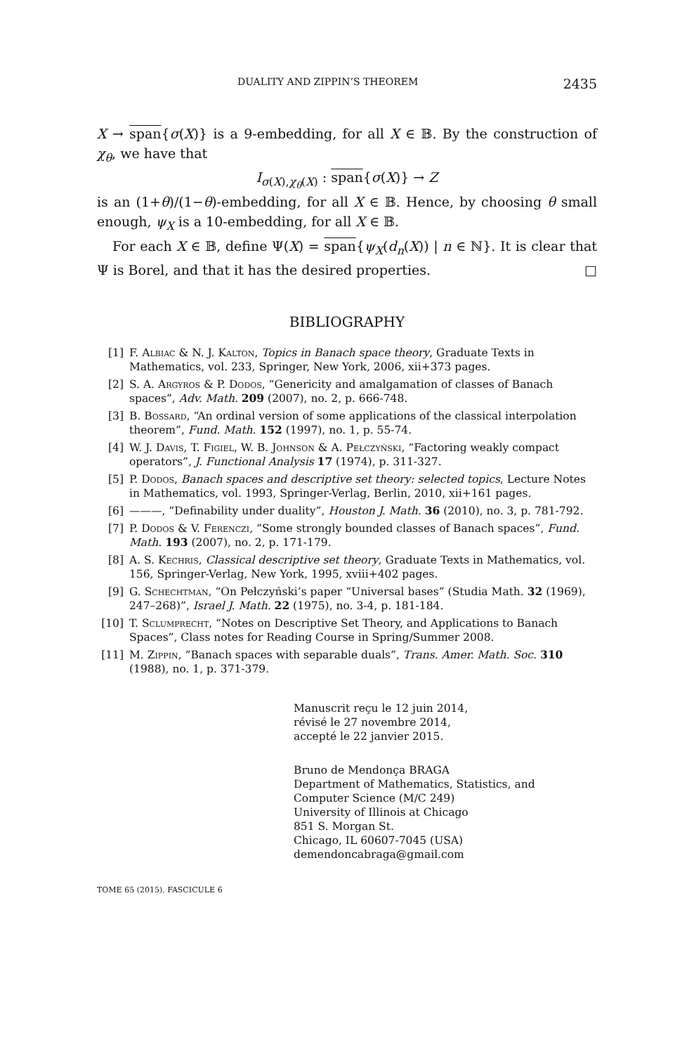DUALITY AND ZIPPIN’S THEOREM 2435
X → span{σ(X)} is a 9-embedding, for all X ∈ 𝔹. By the construction of χ<sub>θ</sub>, we have that
I<sub>σ(X),χ<sub>θ</sub>(X)</sub> : span{σ(X)} → Z
is an (1+θ)/(1−θ)-embedding, for all X ∈ 𝔹. Hence, by choosing θ small enough, ψ<sub>X</sub> is a 10-embedding, for all X ∈ 𝔹.
For each X ∈ 𝔹, define Ψ(X) = span{ψ<sub>X</sub>(d<sub>n</sub>(X)) | n ∈ ℕ}. It is clear that Ψ is Borel, and that it has the desired properties. □
BIBLIOGRAPHY
[1] F. Albiac & N. J. Kalton, Topics in Banach space theory, Graduate Texts in Mathematics, vol. 233, Springer, New York, 2006, xii+373 pages.
[2] S. A. Argyros & P. Dodos, “Genericity and amalgamation of classes of Banach spaces”, Adv. Math. 209 (2007), no. 2, p. 666-748.
[3] B. Bossard, “An ordinal version of some applications of the classical interpolation theorem”, Fund. Math. 152 (1997), no. 1, p. 55-74.
[4] W. J. Davis, T. Figiel, W. B. Johnson & A. Pełczyński, “Factoring weakly compact operators”, J. Functional Analysis 17 (1974), p. 311-327.
[5] P. Dodos, Banach spaces and descriptive set theory: selected topics, Lecture Notes in Mathematics, vol. 1993, Springer-Verlag, Berlin, 2010, xii+161 pages.
[6] ———, “Definability under duality”, Houston J. Math. 36 (2010), no. 3, p. 781-792.
[7] P. Dodos & V. Ferenczi, “Some strongly bounded classes of Banach spaces”, Fund. Math. 193 (2007), no. 2, p. 171-179.
[8] A. S. Kechris, Classical descriptive set theory, Graduate Texts in Mathematics, vol. 156, Springer-Verlag, New York, 1995, xviii+402 pages.
[9] G. Schechtman, “On Pełczyński’s paper “Universal bases” (Studia Math. 32 (1969), 247–268)”, Israel J. Math. 22 (1975), no. 3-4, p. 181-184.
[10] T. Sclumprecht, “Notes on Descriptive Set Theory, and Applications to Banach Spaces”, Class notes for Reading Course in Spring/Summer 2008.
[11] M. Zippin, “Banach spaces with separable duals”, Trans. Amer. Math. Soc. 310 (1988), no. 1, p. 371-379.
Manuscrit reçu le 12 juin 2014,
révisé le 27 novembre 2014,
accepté le 22 janvier 2015.
Bruno de Mendonça BRAGA
Department of Mathematics, Statistics, and
Computer Science (M/C 249)
University of Illinois at Chicago
851 S. Morgan St.
Chicago, IL 60607-7045 (USA)
demendoncabraga@gmail.com
TOME 65 (2015), FASCICULE 6